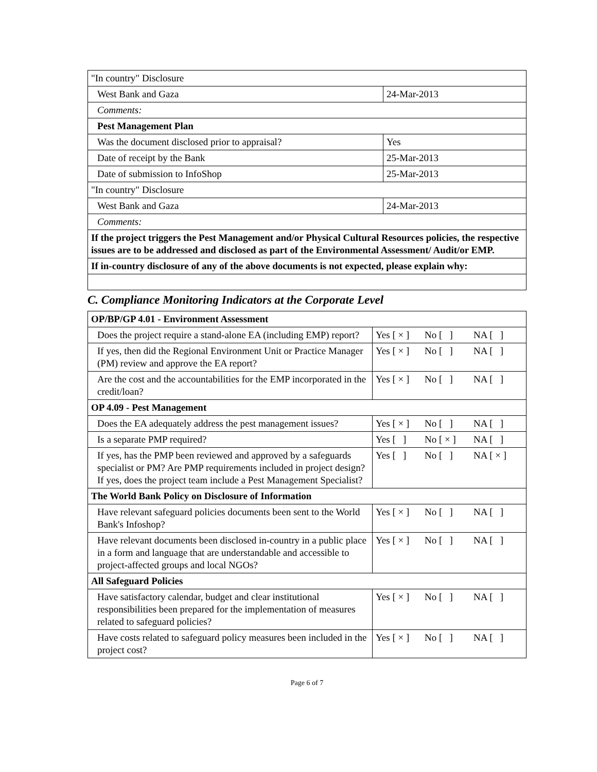| "In country" Disclosure | |
| West Bank and Gaza | 24-Mar-2013 |
| Comments: | |
| Pest Management Plan | |
| Was the document disclosed prior to appraisal? | Yes |
| Date of receipt by the Bank | 25-Mar-2013 |
| Date of submission to InfoShop | 25-Mar-2013 |
| "In country" Disclosure | |
| West Bank and Gaza | 24-Mar-2013 |
| Comments: | |
| If the project triggers the Pest Management and/or Physical Cultural Resources policies, the respective issues are to be addressed and disclosed as part of the Environmental Assessment/ Audit/or EMP. | |
| If in-country disclosure of any of the above documents is not expected, please explain why: | |
C. Compliance Monitoring Indicators at the Corporate Level
| OP/BP/GP 4.01 - Environment Assessment | |
| Does the project require a stand-alone EA (including EMP) report? | Yes [ × ] No [ ] NA [ ] |
| If yes, then did the Regional Environment Unit or Practice Manager (PM) review and approve the EA report? | Yes [ × ] No [ ] NA [ ] |
| Are the cost and the accountabilities for the EMP incorporated in the credit/loan? | Yes [ × ] No [ ] NA [ ] |
| OP 4.09 - Pest Management | |
| Does the EA adequately address the pest management issues? | Yes [ × ] No [ ] NA [ ] |
| Is a separate PMP required? | Yes [ ] No [ × ] NA [ ] |
| If yes, has the PMP been reviewed and approved by a safeguards specialist or PM? Are PMP requirements included in project design?If yes, does the project team include a Pest Management Specialist? | Yes [ ] No [ ] NA [ × ] |
| The World Bank Policy on Disclosure of Information | |
| Have relevant safeguard policies documents been sent to the World Bank's Infoshop? | Yes [ × ] No [ ] NA [ ] |
| Have relevant documents been disclosed in-country in a public place in a form and language that are understandable and accessible to project-affected groups and local NGOs? | Yes [ × ] No [ ] NA [ ] |
| All Safeguard Policies | |
| Have satisfactory calendar, budget and clear institutional responsibilities been prepared for the implementation of measures related to safeguard policies? | Yes [ × ] No [ ] NA [ ] |
| Have costs related to safeguard policy measures been included in the project cost? | Yes [ × ] No [ ] NA [ ] |
Page 6 of 7